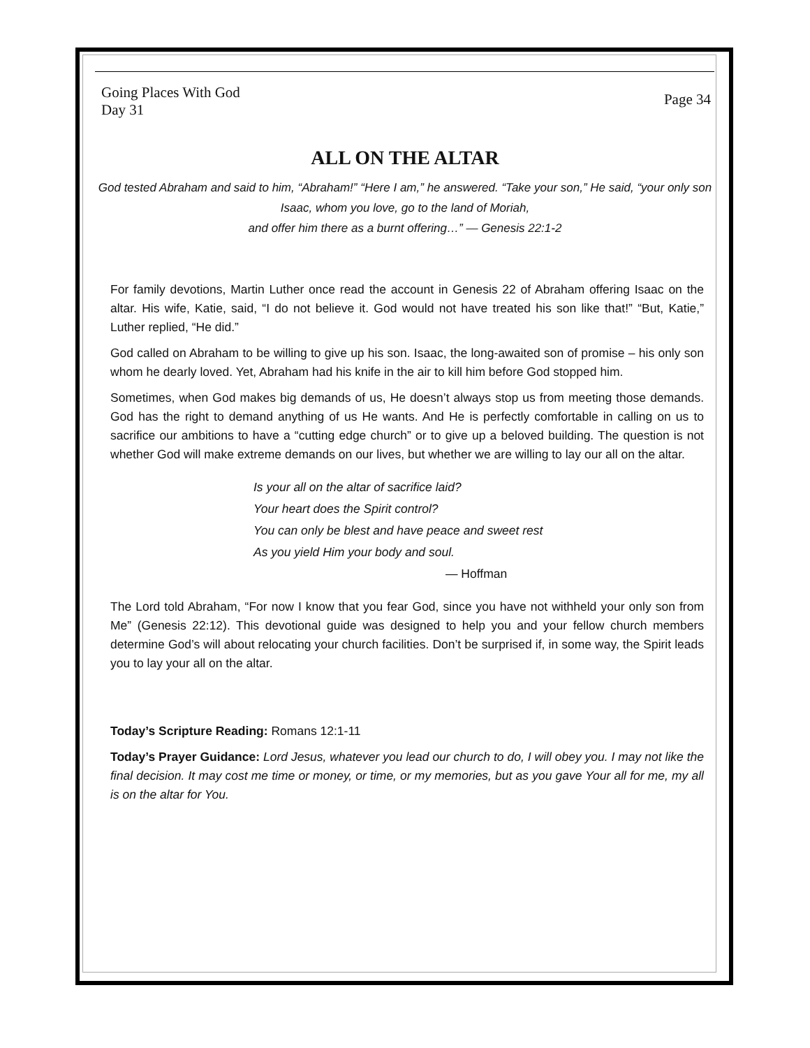Going Places With God
Day 31
Page 34
ALL ON THE ALTAR
God tested Abraham and said to him, “Abraham!” “Here I am,” he answered. “Take your son,” He said, “your only son Isaac, whom you love, go to the land of Moriah,
and offer him there as a burnt offering…” — Genesis 22:1-2
For family devotions, Martin Luther once read the account in Genesis 22 of Abraham offering Isaac on the altar. His wife, Katie, said, “I do not believe it. God would not have treated his son like that!” “But, Katie,” Luther replied, “He did.”
God called on Abraham to be willing to give up his son. Isaac, the long-awaited son of promise – his only son whom he dearly loved. Yet, Abraham had his knife in the air to kill him before God stopped him.
Sometimes, when God makes big demands of us, He doesn’t always stop us from meeting those demands. God has the right to demand anything of us He wants. And He is perfectly comfortable in calling on us to sacrifice our ambitions to have a “cutting edge church” or to give up a beloved building. The question is not whether God will make extreme demands on our lives, but whether we are willing to lay our all on the altar.
Is your all on the altar of sacrifice laid?
Your heart does the Spirit control?
You can only be blest and have peace and sweet rest
As you yield Him your body and soul.
— Hoffman
The Lord told Abraham, “For now I know that you fear God, since you have not withheld your only son from Me” (Genesis 22:12). This devotional guide was designed to help you and your fellow church members determine God’s will about relocating your church facilities. Don’t be surprised if, in some way, the Spirit leads you to lay your all on the altar.
Today’s Scripture Reading: Romans 12:1-11
Today’s Prayer Guidance: Lord Jesus, whatever you lead our church to do, I will obey you. I may not like the final decision. It may cost me time or money, or time, or my memories, but as you gave Your all for me, my all is on the altar for You.